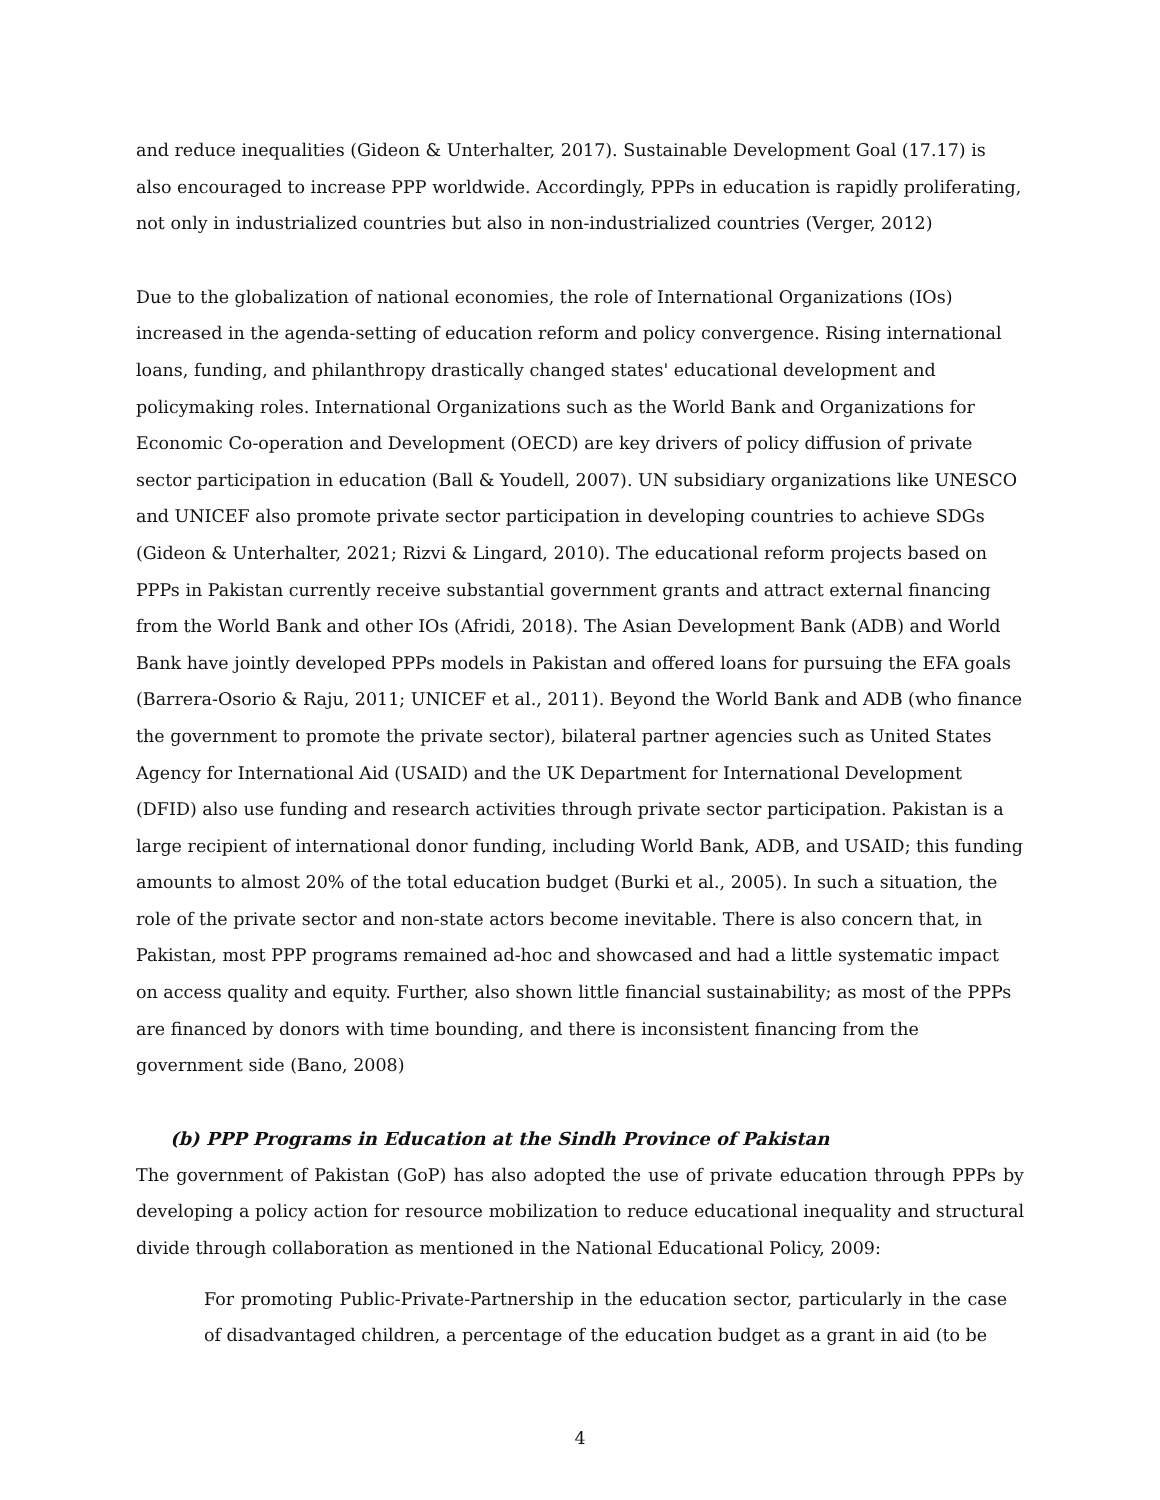and reduce inequalities (Gideon & Unterhalter, 2017). Sustainable Development Goal (17.17) is also encouraged to increase PPP worldwide. Accordingly, PPPs in education is rapidly proliferating, not only in industrialized countries but also in non-industrialized countries (Verger, 2012)
Due to the globalization of national economies, the role of International Organizations (IOs) increased in the agenda-setting of education reform and policy convergence. Rising international loans, funding, and philanthropy drastically changed states' educational development and policymaking roles. International Organizations such as the World Bank and Organizations for Economic Co-operation and Development (OECD) are key drivers of policy diffusion of private sector participation in education (Ball & Youdell, 2007). UN subsidiary organizations like UNESCO and UNICEF also promote private sector participation in developing countries to achieve SDGs (Gideon & Unterhalter, 2021; Rizvi & Lingard, 2010). The educational reform projects based on PPPs in Pakistan currently receive substantial government grants and attract external financing from the World Bank and other IOs (Afridi, 2018). The Asian Development Bank (ADB) and World Bank have jointly developed PPPs models in Pakistan and offered loans for pursuing the EFA goals (Barrera-Osorio & Raju, 2011; UNICEF et al., 2011). Beyond the World Bank and ADB (who finance the government to promote the private sector), bilateral partner agencies such as United States Agency for International Aid (USAID) and the UK Department for International Development (DFID) also use funding and research activities through private sector participation. Pakistan is a large recipient of international donor funding, including World Bank, ADB, and USAID; this funding amounts to almost 20% of the total education budget (Burki et al., 2005). In such a situation, the role of the private sector and non-state actors become inevitable. There is also concern that, in Pakistan, most PPP programs remained ad-hoc and showcased and had a little systematic impact on access quality and equity. Further, also shown little financial sustainability; as most of the PPPs are financed by donors with time bounding, and there is inconsistent financing from the government side (Bano, 2008)
(b) PPP Programs in Education at the Sindh Province of Pakistan
The government of Pakistan (GoP) has also adopted the use of private education through PPPs by developing a policy action for resource mobilization to reduce educational inequality and structural divide through collaboration as mentioned in the National Educational Policy, 2009:
For promoting Public-Private-Partnership in the education sector, particularly in the case of disadvantaged children, a percentage of the education budget as a grant in aid (to be
4